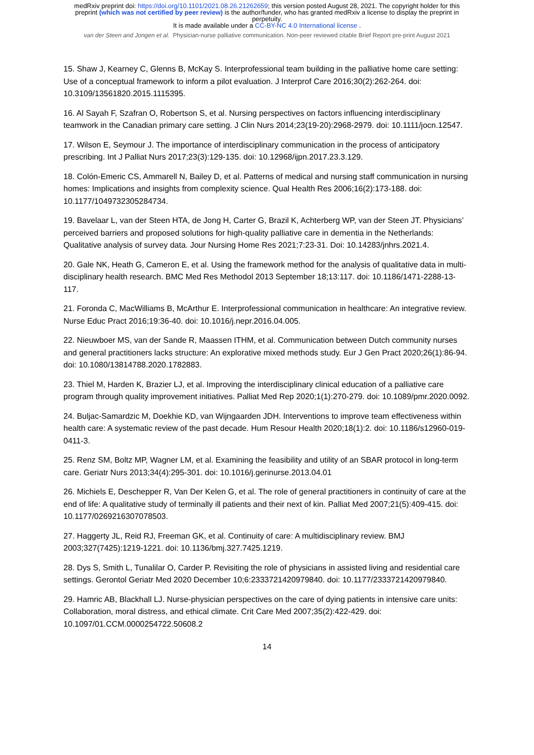medRxiv preprint doi: https://doi.org/10.1101/2021.08.26.21262659; this version posted August 28, 2021. The copyright holder for this
preprint (which was not certified by peer review) is the author/funder, who has granted medRxiv a license to display the preprint in
perpetuity.
It is made available under a CC-BY-NC 4.0 International license .
van der Steen and Jongen et al. Physician-nurse palliative communication. Non-peer reviewed citable Brief Report pre-print August 2021
15. Shaw J, Kearney C, Glenns B, McKay S. Interprofessional team building in the palliative home care setting: Use of a conceptual framework to inform a pilot evaluation. J Interprof Care 2016;30(2):262-264. doi: 10.3109/13561820.2015.1115395.
16. Al Sayah F, Szafran O, Robertson S, et al. Nursing perspectives on factors influencing interdisciplinary teamwork in the Canadian primary care setting. J Clin Nurs 2014;23(19-20):2968-2979. doi: 10.1111/jocn.12547.
17. Wilson E, Seymour J. The importance of interdisciplinary communication in the process of anticipatory prescribing. Int J Palliat Nurs 2017;23(3):129-135. doi: 10.12968/ijpn.2017.23.3.129.
18. Colón-Emeric CS, Ammarell N, Bailey D, et al. Patterns of medical and nursing staff communication in nursing homes: Implications and insights from complexity science. Qual Health Res 2006;16(2):173-188. doi: 10.1177/1049732305284734.
19. Bavelaar L, van der Steen HTA, de Jong H, Carter G, Brazil K, Achterberg WP, van der Steen JT. Physicians’ perceived barriers and proposed solutions for high-quality palliative care in dementia in the Netherlands: Qualitative analysis of survey data. Jour Nursing Home Res 2021;7:23-31. Doi: 10.14283/jnhrs.2021.4.
20. Gale NK, Heath G, Cameron E, et al. Using the framework method for the analysis of qualitative data in multi-disciplinary health research. BMC Med Res Methodol 2013 September 18;13:117. doi: 10.1186/1471-2288-13-117.
21. Foronda C, MacWilliams B, McArthur E. Interprofessional communication in healthcare: An integrative review. Nurse Educ Pract 2016;19:36-40. doi: 10.1016/j.nepr.2016.04.005.
22. Nieuwboer MS, van der Sande R, Maassen ITHM, et al. Communication between Dutch community nurses and general practitioners lacks structure: An explorative mixed methods study. Eur J Gen Pract 2020;26(1):86-94. doi: 10.1080/13814788.2020.1782883.
23. Thiel M, Harden K, Brazier LJ, et al. Improving the interdisciplinary clinical education of a palliative care program through quality improvement initiatives. Palliat Med Rep 2020;1(1):270-279. doi: 10.1089/pmr.2020.0092.
24. Buljac-Samardzic M, Doekhie KD, van Wijngaarden JDH. Interventions to improve team effectiveness within health care: A systematic review of the past decade. Hum Resour Health 2020;18(1):2. doi: 10.1186/s12960-019-0411-3.
25. Renz SM, Boltz MP, Wagner LM, et al. Examining the feasibility and utility of an SBAR protocol in long-term care. Geriatr Nurs 2013;34(4):295-301. doi: 10.1016/j.gerinurse.2013.04.01
26. Michiels E, Deschepper R, Van Der Kelen G, et al. The role of general practitioners in continuity of care at the end of life: A qualitative study of terminally ill patients and their next of kin. Palliat Med 2007;21(5):409-415. doi: 10.1177/0269216307078503.
27. Haggerty JL, Reid RJ, Freeman GK, et al. Continuity of care: A multidisciplinary review. BMJ 2003;327(7425):1219-1221. doi: 10.1136/bmj.327.7425.1219.
28. Dys S, Smith L, Tunalilar O, Carder P. Revisiting the role of physicians in assisted living and residential care settings. Gerontol Geriatr Med 2020 December 10;6:2333721420979840. doi: 10.1177/2333721420979840.
29. Hamric AB, Blackhall LJ. Nurse-physician perspectives on the care of dying patients in intensive care units: Collaboration, moral distress, and ethical climate. Crit Care Med 2007;35(2):422-429. doi: 10.1097/01.CCM.0000254722.50608.2
14